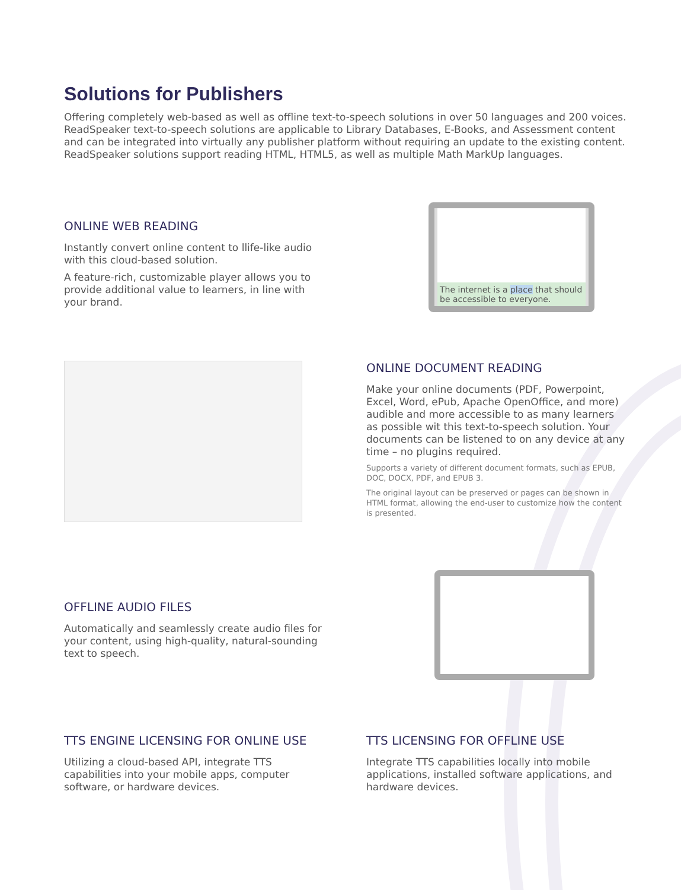Solutions for Publishers
Offering completely web-based as well as offline text-to-speech solutions in over 50 languages and 200 voices. ReadSpeaker text-to-speech solutions are applicable to Library Databases, E-Books, and Assessment content and can be integrated into virtually any publisher platform without requiring an update to the existing content. ReadSpeaker solutions support reading HTML, HTML5, as well as multiple Math MarkUp languages.
ONLINE WEB READING
Instantly convert online content to llife-like audio with this cloud-based solution.
A feature-rich, customizable player allows you to provide additional value to learners, in line with your brand.
The internet is a place that should be accessible to everyone.
ONLINE DOCUMENT READING
Make your online documents (PDF, Powerpoint, Excel, Word, ePub, Apache OpenOffice, and more) audible and more accessible to as many learners as possible wit this text-to-speech solution. Your documents can be listened to on any device at any time – no plugins required.
Supports a variety of different document formats, such as EPUB, DOC, DOCX, PDF, and EPUB 3.
The original layout can be preserved or pages can be shown in HTML format, allowing the end-user to customize how the content is presented.
OFFLINE AUDIO FILES
Automatically and seamlessly create audio files for your content, using high-quality, natural-sounding text to speech.
TTS ENGINE LICENSING FOR ONLINE USE
Utilizing a cloud-based API, integrate TTS capabilities into your mobile apps, computer software, or hardware devices.
TTS LICENSING FOR OFFLINE USE
Integrate TTS capabilities locally into mobile applications, installed software applications, and hardware devices.